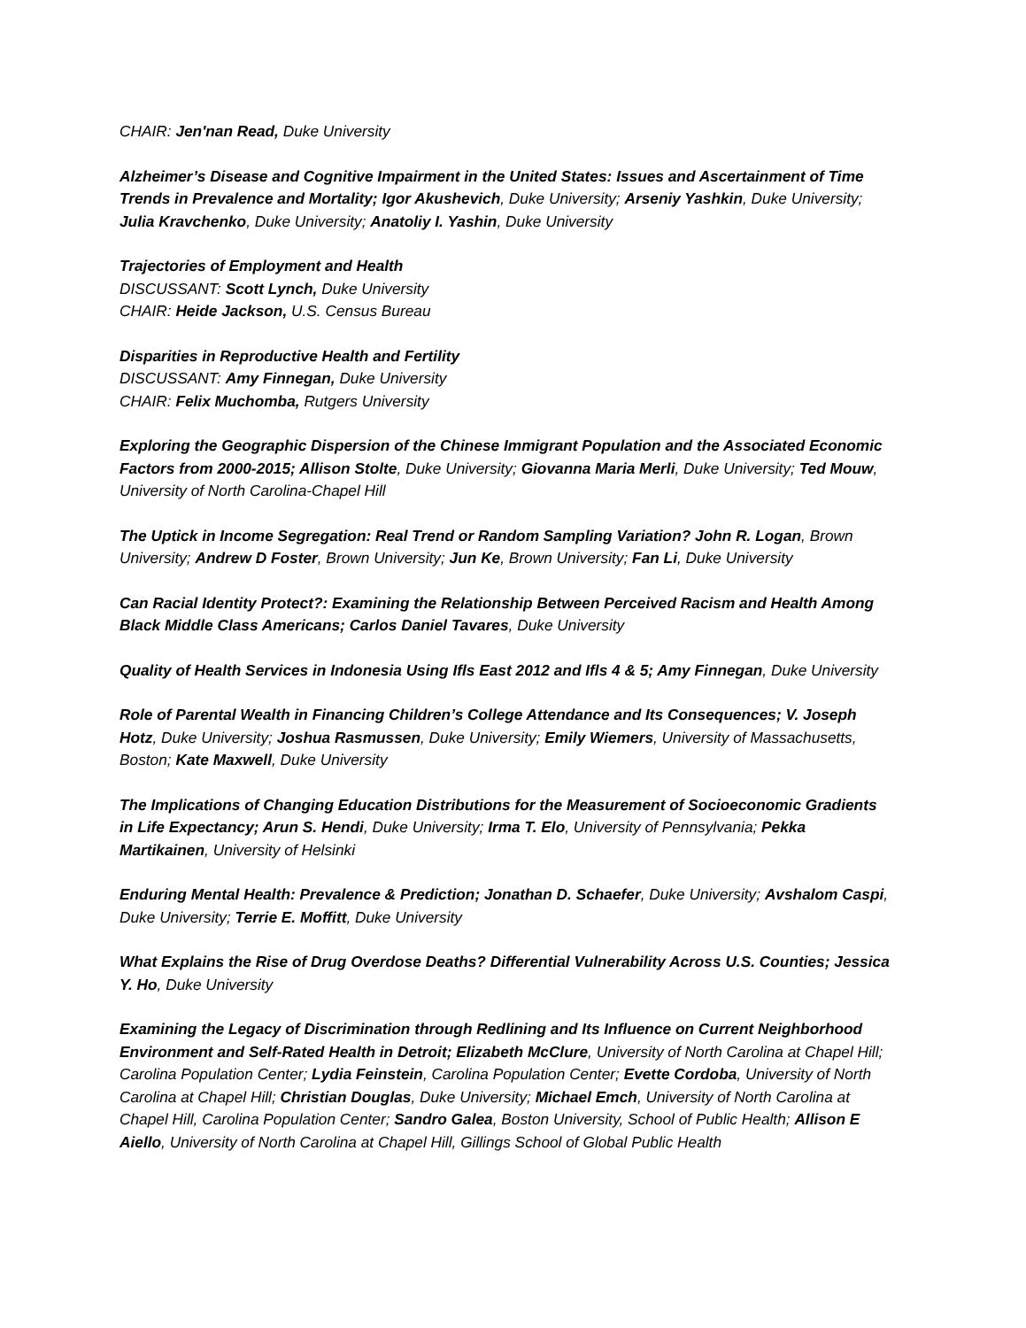CHAIR: Jen'nan Read, Duke University
Alzheimer’s Disease and Cognitive Impairment in the United States: Issues and Ascertainment of Time Trends in Prevalence and Mortality; Igor Akushevich, Duke University; Arseniy Yashkin, Duke University; Julia Kravchenko, Duke University; Anatoliy I. Yashin, Duke University
Trajectories of Employment and Health
DISCUSSANT: Scott Lynch, Duke University
CHAIR: Heide Jackson, U.S. Census Bureau
Disparities in Reproductive Health and Fertility
DISCUSSANT: Amy Finnegan, Duke University
CHAIR: Felix Muchomba, Rutgers University
Exploring the Geographic Dispersion of the Chinese Immigrant Population and the Associated Economic Factors from 2000-2015; Allison Stolte, Duke University; Giovanna Maria Merli, Duke University; Ted Mouw, University of North Carolina-Chapel Hill
The Uptick in Income Segregation: Real Trend or Random Sampling Variation? John R. Logan, Brown University; Andrew D Foster, Brown University; Jun Ke, Brown University; Fan Li, Duke University
Can Racial Identity Protect?: Examining the Relationship Between Perceived Racism and Health Among Black Middle Class Americans; Carlos Daniel Tavares, Duke University
Quality of Health Services in Indonesia Using Ifls East 2012 and Ifls 4 & 5; Amy Finnegan, Duke University
Role of Parental Wealth in Financing Children’s College Attendance and Its Consequences; V. Joseph Hotz, Duke University; Joshua Rasmussen, Duke University; Emily Wiemers, University of Massachusetts, Boston; Kate Maxwell, Duke University
The Implications of Changing Education Distributions for the Measurement of Socioeconomic Gradients in Life Expectancy; Arun S. Hendi, Duke University; Irma T. Elo, University of Pennsylvania; Pekka Martikainen, University of Helsinki
Enduring Mental Health: Prevalence & Prediction; Jonathan D. Schaefer, Duke University; Avshalom Caspi, Duke University; Terrie E. Moffitt, Duke University
What Explains the Rise of Drug Overdose Deaths? Differential Vulnerability Across U.S. Counties; Jessica Y. Ho, Duke University
Examining the Legacy of Discrimination through Redlining and Its Influence on Current Neighborhood Environment and Self-Rated Health in Detroit; Elizabeth McClure, University of North Carolina at Chapel Hill; Carolina Population Center; Lydia Feinstein, Carolina Population Center; Evette Cordoba, University of North Carolina at Chapel Hill; Christian Douglas, Duke University; Michael Emch, University of North Carolina at Chapel Hill, Carolina Population Center; Sandro Galea, Boston University, School of Public Health; Allison E Aiello, University of North Carolina at Chapel Hill, Gillings School of Global Public Health